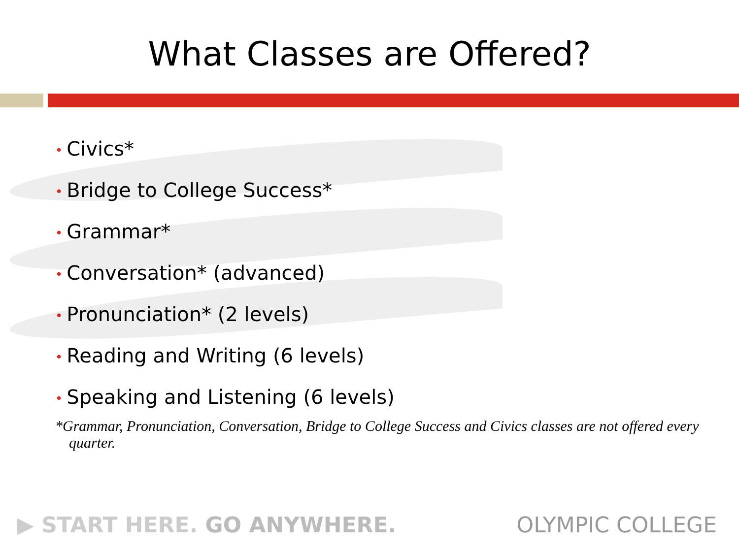What Classes are Offered?
• Civics*
• Bridge to College Success*
• Grammar*
• Conversation* (advanced)
• Pronunciation* (2 levels)
• Reading and Writing (6 levels)
• Speaking and Listening (6 levels)
*Grammar, Pronunciation, Conversation, Bridge to College Success and Civics classes are not offered every quarter.
▶ START HERE. GO ANYWHERE. OLYMPIC COLLEGE